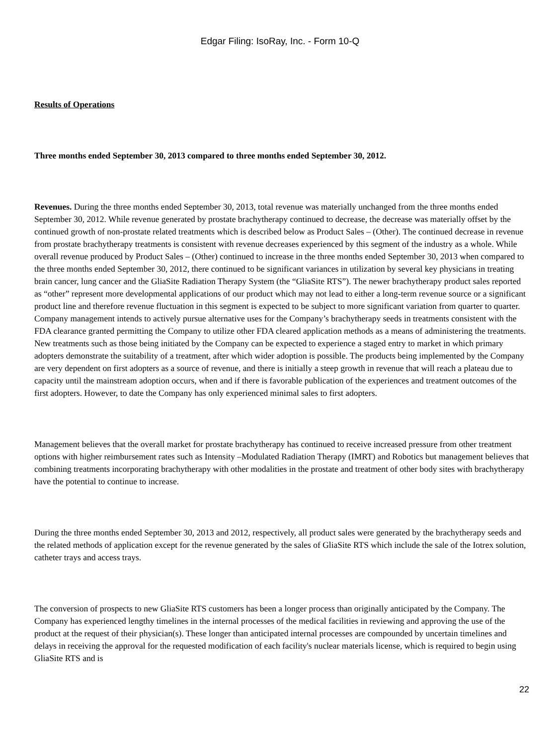Edgar Filing: IsoRay, Inc. - Form 10-Q
Results of Operations
Three months ended September 30, 2013 compared to three months ended September 30, 2012.
Revenues. During the three months ended September 30, 2013, total revenue was materially unchanged from the three months ended September 30, 2012. While revenue generated by prostate brachytherapy continued to decrease, the decrease was materially offset by the continued growth of non-prostate related treatments which is described below as Product Sales – (Other). The continued decrease in revenue from prostate brachytherapy treatments is consistent with revenue decreases experienced by this segment of the industry as a whole. While overall revenue produced by Product Sales – (Other) continued to increase in the three months ended September 30, 2013 when compared to the three months ended September 30, 2012, there continued to be significant variances in utilization by several key physicians in treating brain cancer, lung cancer and the GliaSite Radiation Therapy System (the “GliaSite RTS”). The newer brachytherapy product sales reported as “other” represent more developmental applications of our product which may not lead to either a long-term revenue source or a significant product line and therefore revenue fluctuation in this segment is expected to be subject to more significant variation from quarter to quarter. Company management intends to actively pursue alternative uses for the Company’s brachytherapy seeds in treatments consistent with the FDA clearance granted permitting the Company to utilize other FDA cleared application methods as a means of administering the treatments. New treatments such as those being initiated by the Company can be expected to experience a staged entry to market in which primary adopters demonstrate the suitability of a treatment, after which wider adoption is possible. The products being implemented by the Company are very dependent on first adopters as a source of revenue, and there is initially a steep growth in revenue that will reach a plateau due to capacity until the mainstream adoption occurs, when and if there is favorable publication of the experiences and treatment outcomes of the first adopters. However, to date the Company has only experienced minimal sales to first adopters.
Management believes that the overall market for prostate brachytherapy has continued to receive increased pressure from other treatment options with higher reimbursement rates such as Intensity –Modulated Radiation Therapy (IMRT) and Robotics but management believes that combining treatments incorporating brachytherapy with other modalities in the prostate and treatment of other body sites with brachytherapy have the potential to continue to increase.
During the three months ended September 30, 2013 and 2012, respectively, all product sales were generated by the brachytherapy seeds and the related methods of application except for the revenue generated by the sales of GliaSite RTS which include the sale of the Iotrex solution, catheter trays and access trays.
The conversion of prospects to new GliaSite RTS customers has been a longer process than originally anticipated by the Company. The Company has experienced lengthy timelines in the internal processes of the medical facilities in reviewing and approving the use of the product at the request of their physician(s). These longer than anticipated internal processes are compounded by uncertain timelines and delays in receiving the approval for the requested modification of each facility's nuclear materials license, which is required to begin using GliaSite RTS and is
22